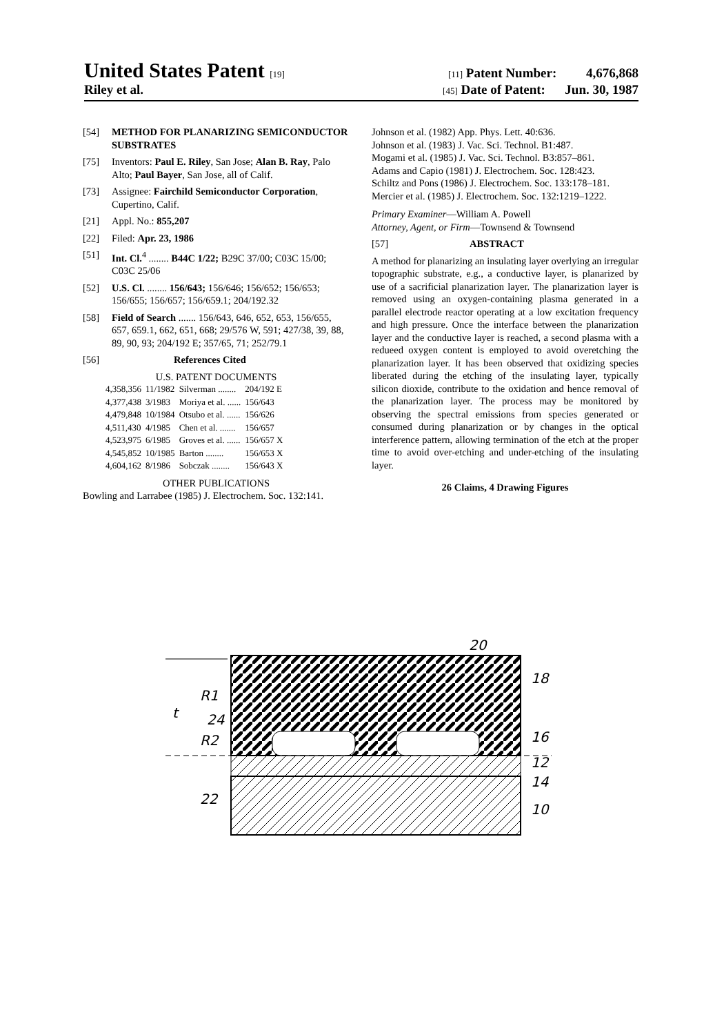United States Patent [19] [11] Patent Number: 4,676,868
Riley et al. [45] Date of Patent: Jun. 30, 1987
[54] METHOD FOR PLANARIZING SEMICONDUCTOR SUBSTRATES
[75] Inventors: Paul E. Riley, San Jose; Alan B. Ray, Palo Alto; Paul Bayer, San Jose, all of Calif.
[73] Assignee: Fairchild Semiconductor Corporation, Cupertino, Calif.
[21] Appl. No.: 855,207
[22] Filed: Apr. 23, 1986
[51] Int. Cl.<sup>4</sup> ........ B44C 1/22; B29C 37/00; C03C 15/00; C03C 25/06
[52] U.S. Cl. ........ 156/643; 156/646; 156/652; 156/653; 156/655; 156/657; 156/659.1; 204/192.32
[58] Field of Search ....... 156/643, 646, 652, 653, 156/655, 657, 659.1, 662, 651, 668; 29/576 W, 591; 427/38, 39, 88, 89, 90, 93; 204/192 E; 357/65, 71; 252/79.1
[56] References Cited
U.S. PATENT DOCUMENTS
| 4,358,356 | 11/1982 | Silverman ........ | 204/192 E |
| 4,377,438 | 3/1983 | Moriya et al. ...... | 156/643 |
| 4,479,848 | 10/1984 | Otsubo et al. ...... | 156/626 |
| 4,511,430 | 4/1985 | Chen et al. ....... | 156/657 |
| 4,523,975 | 6/1985 | Groves et al. ...... | 156/657 X |
| 4,545,852 | 10/1985 | Barton ........ | 156/653 X |
| 4,604,162 | 8/1986 | Sobczak ........ | 156/643 X |
OTHER PUBLICATIONS
Bowling and Larrabee (1985) J. Electrochem. Soc. 132:141.
Johnson et al. (1982) App. Phys. Lett. 40:636.
Johnson et al. (1983) J. Vac. Sci. Technol. B1:487.
Mogami et al. (1985) J. Vac. Sci. Technol. B3:857–861.
Adams and Capio (1981) J. Electrochem. Soc. 128:423.
Schiltz and Pons (1986) J. Electrochem. Soc. 133:178–181.
Mercier et al. (1985) J. Electrochem. Soc. 132:1219–1222.
Primary Examiner—William A. Powell
Attorney, Agent, or Firm—Townsend & Townsend
[57] ABSTRACT
A method for planarizing an insulating layer overlying an irregular topographic substrate, e.g., a conductive layer, is planarized by use of a sacrificial planarization layer. The planarization layer is removed using an oxygen-containing plasma generated in a parallel electrode reactor operating at a low excitation frequency and high pressure. Once the interface between the planarization layer and the conductive layer is reached, a second plasma with a redueed oxygen content is employed to avoid overetching the planarization layer. It has been observed that oxidizing species liberated during the etching of the insulating layer, typically silicon dioxide, contribute to the oxidation and hence removal of the planarization layer. The process may be monitored by observing the spectral emissions from species generated or consumed during planarization or by changes in the optical interference pattern, allowing termination of the etch at the proper time to avoid over-etching and under-etching of the insulating layer.
26 Claims, 4 Drawing Figures
20
18
16
12
14
10
R1
24
R2
t
22